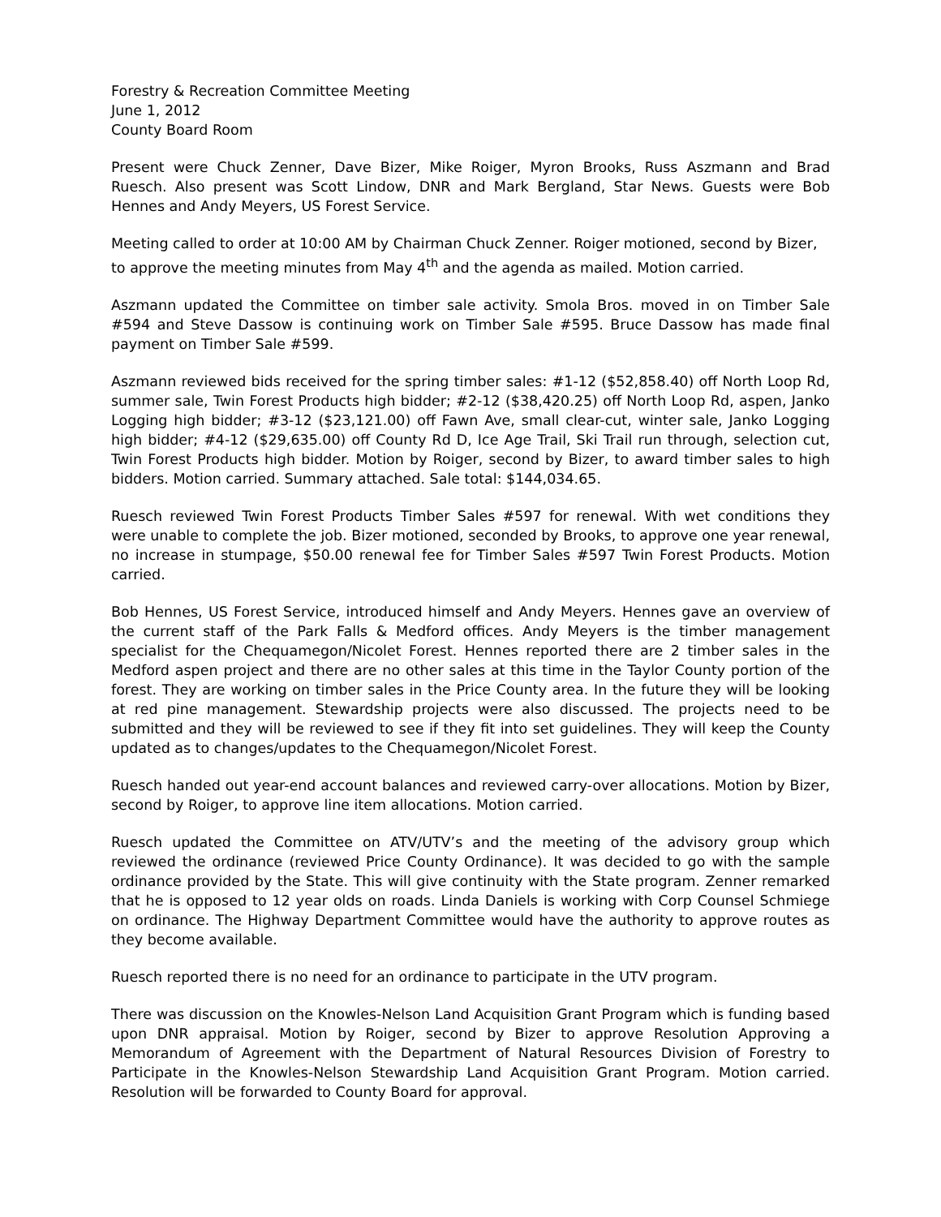Forestry & Recreation Committee Meeting
June 1, 2012
County Board Room
Present were Chuck Zenner, Dave Bizer, Mike Roiger, Myron Brooks, Russ Aszmann and Brad Ruesch. Also present was Scott Lindow, DNR and Mark Bergland, Star News. Guests were Bob Hennes and Andy Meyers, US Forest Service.
Meeting called to order at 10:00 AM by Chairman Chuck Zenner. Roiger motioned, second by Bizer, to approve the meeting minutes from May 4<sup>th</sup> and the agenda as mailed. Motion carried.
Aszmann updated the Committee on timber sale activity. Smola Bros. moved in on Timber Sale #594 and Steve Dassow is continuing work on Timber Sale #595. Bruce Dassow has made final payment on Timber Sale #599.
Aszmann reviewed bids received for the spring timber sales: #1-12 ($52,858.40) off North Loop Rd, summer sale, Twin Forest Products high bidder; #2-12 ($38,420.25) off North Loop Rd, aspen, Janko Logging high bidder; #3-12 ($23,121.00) off Fawn Ave, small clear-cut, winter sale, Janko Logging high bidder; #4-12 ($29,635.00) off County Rd D, Ice Age Trail, Ski Trail run through, selection cut, Twin Forest Products high bidder. Motion by Roiger, second by Bizer, to award timber sales to high bidders. Motion carried. Summary attached. Sale total: $144,034.65.
Ruesch reviewed Twin Forest Products Timber Sales #597 for renewal. With wet conditions they were unable to complete the job. Bizer motioned, seconded by Brooks, to approve one year renewal, no increase in stumpage, $50.00 renewal fee for Timber Sales #597 Twin Forest Products. Motion carried.
Bob Hennes, US Forest Service, introduced himself and Andy Meyers. Hennes gave an overview of the current staff of the Park Falls & Medford offices. Andy Meyers is the timber management specialist for the Chequamegon/Nicolet Forest. Hennes reported there are 2 timber sales in the Medford aspen project and there are no other sales at this time in the Taylor County portion of the forest. They are working on timber sales in the Price County area. In the future they will be looking at red pine management. Stewardship projects were also discussed. The projects need to be submitted and they will be reviewed to see if they fit into set guidelines. They will keep the County updated as to changes/updates to the Chequamegon/Nicolet Forest.
Ruesch handed out year-end account balances and reviewed carry-over allocations. Motion by Bizer, second by Roiger, to approve line item allocations. Motion carried.
Ruesch updated the Committee on ATV/UTV’s and the meeting of the advisory group which reviewed the ordinance (reviewed Price County Ordinance). It was decided to go with the sample ordinance provided by the State. This will give continuity with the State program. Zenner remarked that he is opposed to 12 year olds on roads. Linda Daniels is working with Corp Counsel Schmiege on ordinance. The Highway Department Committee would have the authority to approve routes as they become available.
Ruesch reported there is no need for an ordinance to participate in the UTV program.
There was discussion on the Knowles-Nelson Land Acquisition Grant Program which is funding based upon DNR appraisal. Motion by Roiger, second by Bizer to approve Resolution Approving a Memorandum of Agreement with the Department of Natural Resources Division of Forestry to Participate in the Knowles-Nelson Stewardship Land Acquisition Grant Program. Motion carried. Resolution will be forwarded to County Board for approval.